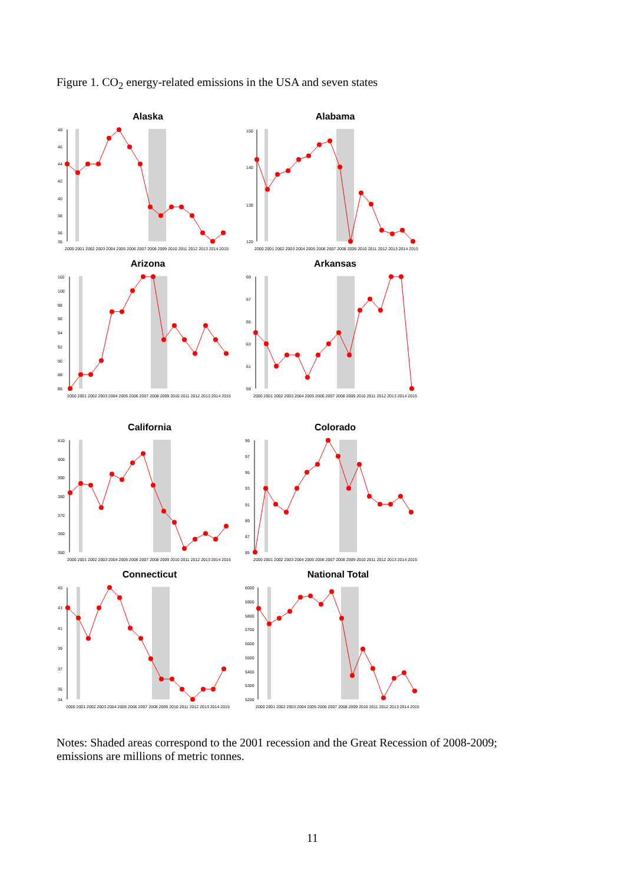Figure 1. CO<sub>2</sub> energy-related emissions in the USA and seven states
Alaska
48
46
44
42
40
38
36
35
2000 2001 2002 2003 2004 2005 2006 2007 2008 2009 2010 2011 2012 2013 2014 2015
Alabama
150
140
130
120
2000 2001 2002 2003 2004 2005 2006 2007 2008 2009 2010 2011 2012 2013 2014 2015
Arizona
102
100
98
96
94
92
90
88
86
2000 2001 2002 2003 2004 2005 2006 2007 2008 2009 2010 2011 2012 2013 2014 2015
Arkansas
69
67
65
63
61
59
2000 2001 2002 2003 2004 2005 2006 2007 2008 2009 2010 2011 2012 2013 2014 2015
California
410
400
390
380
370
360
350
2000 2001 2002 2003 2004 2005 2006 2007 2008 2009 2010 2011 2012 2013 2014 2015
Colorado
99
97
95
93
91
89
87
85
2000 2001 2002 2003 2004 2005 2006 2007 2008 2009 2010 2011 2012 2013 2014 2015
Connecticut
45
43
41
39
37
35
34
2000 2001 2002 2003 2004 2005 2006 2007 2008 2009 2010 2011 2012 2013 2014 2015
National Total
6000
5900
5800
5700
5600
5500
5400
5300
5200
2000 2001 2002 2003 2004 2005 2006 2007 2008 2009 2010 2011 2012 2013 2014 2015
Notes: Shaded areas correspond to the 2001 recession and the Great Recession of 2008-2009; emissions are millions of metric tonnes.
11